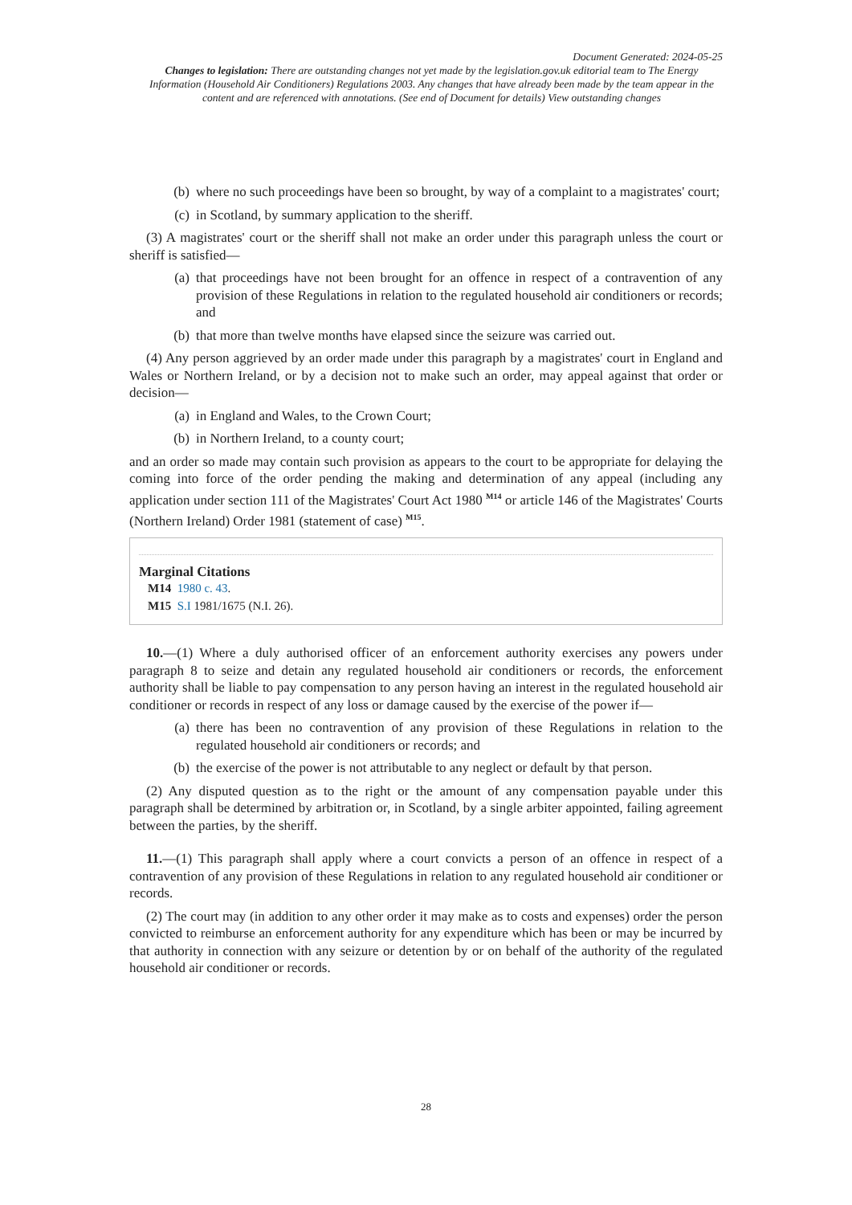Document Generated: 2024-05-25
Changes to legislation: There are outstanding changes not yet made by the legislation.gov.uk editorial team to The Energy Information (Household Air Conditioners) Regulations 2003. Any changes that have already been made by the team appear in the content and are referenced with annotations. (See end of Document for details) View outstanding changes
(b) where no such proceedings have been so brought, by way of a complaint to a magistrates' court;
(c) in Scotland, by summary application to the sheriff.
(3) A magistrates' court or the sheriff shall not make an order under this paragraph unless the court or sheriff is satisfied—
(a) that proceedings have not been brought for an offence in respect of a contravention of any provision of these Regulations in relation to the regulated household air conditioners or records; and
(b) that more than twelve months have elapsed since the seizure was carried out.
(4) Any person aggrieved by an order made under this paragraph by a magistrates' court in England and Wales or Northern Ireland, or by a decision not to make such an order, may appeal against that order or decision—
(a) in England and Wales, to the Crown Court;
(b) in Northern Ireland, to a county court;
and an order so made may contain such provision as appears to the court to be appropriate for delaying the coming into force of the order pending the making and determination of any appeal (including any application under section 111 of the Magistrates' Court Act 1980 <sup>M14</sup> or article 146 of the Magistrates' Courts (Northern Ireland) Order 1981 (statement of case) <sup>M15</sup>.
Marginal Citations
M14 1980 c. 43.
M15 S.I 1981/1675 (N.I. 26).
10.—(1) Where a duly authorised officer of an enforcement authority exercises any powers under paragraph 8 to seize and detain any regulated household air conditioners or records, the enforcement authority shall be liable to pay compensation to any person having an interest in the regulated household air conditioner or records in respect of any loss or damage caused by the exercise of the power if—
(a) there has been no contravention of any provision of these Regulations in relation to the regulated household air conditioners or records; and
(b) the exercise of the power is not attributable to any neglect or default by that person.
(2) Any disputed question as to the right or the amount of any compensation payable under this paragraph shall be determined by arbitration or, in Scotland, by a single arbiter appointed, failing agreement between the parties, by the sheriff.
11.—(1) This paragraph shall apply where a court convicts a person of an offence in respect of a contravention of any provision of these Regulations in relation to any regulated household air conditioner or records.
(2) The court may (in addition to any other order it may make as to costs and expenses) order the person convicted to reimburse an enforcement authority for any expenditure which has been or may be incurred by that authority in connection with any seizure or detention by or on behalf of the authority of the regulated household air conditioner or records.
28